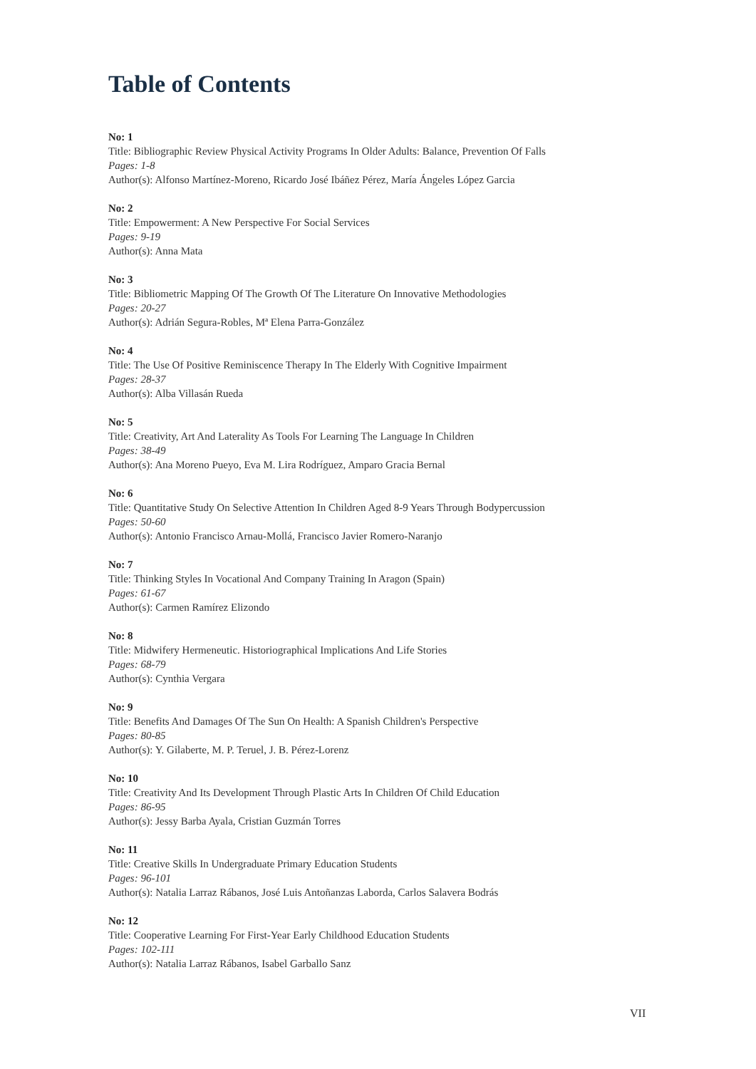Table of Contents
No: 1
Title: Bibliographic Review Physical Activity Programs In Older Adults: Balance, Prevention Of Falls
Pages: 1-8
Author(s): Alfonso Martínez-Moreno, Ricardo José Ibáñez Pérez, María Ángeles López Garcia
No: 2
Title: Empowerment: A New Perspective For Social Services
Pages: 9-19
Author(s): Anna Mata
No: 3
Title: Bibliometric Mapping Of The Growth Of The Literature On Innovative Methodologies
Pages: 20-27
Author(s): Adrián Segura-Robles, Mª Elena Parra-González
No: 4
Title: The Use Of Positive Reminiscence Therapy In The Elderly With Cognitive Impairment
Pages: 28-37
Author(s): Alba Villasán Rueda
No: 5
Title: Creativity, Art And Laterality As Tools For Learning The Language In Children
Pages: 38-49
Author(s): Ana Moreno Pueyo, Eva M. Lira Rodríguez, Amparo Gracia Bernal
No: 6
Title: Quantitative Study On Selective Attention In Children Aged 8-9 Years Through Bodypercussion
Pages: 50-60
Author(s): Antonio Francisco Arnau-Mollá, Francisco Javier Romero-Naranjo
No: 7
Title: Thinking Styles In Vocational And Company Training In Aragon (Spain)
Pages: 61-67
Author(s): Carmen Ramírez Elizondo
No: 8
Title: Midwifery Hermeneutic. Historiographical Implications And Life Stories
Pages: 68-79
Author(s): Cynthia Vergara
No: 9
Title: Benefits And Damages Of The Sun On Health: A Spanish Children's Perspective
Pages: 80-85
Author(s): Y. Gilaberte, M. P. Teruel, J. B. Pérez-Lorenz
No: 10
Title: Creativity And Its Development Through Plastic Arts In Children Of Child Education
Pages: 86-95
Author(s): Jessy Barba Ayala, Cristian Guzmán Torres
No: 11
Title: Creative Skills In Undergraduate Primary Education Students
Pages: 96-101
Author(s): Natalia Larraz Rábanos, José Luis Antoñanzas Laborda, Carlos Salavera Bodrás
No: 12
Title: Cooperative Learning For First-Year Early Childhood Education Students
Pages: 102-111
Author(s): Natalia Larraz Rábanos, Isabel Garballo Sanz
VII